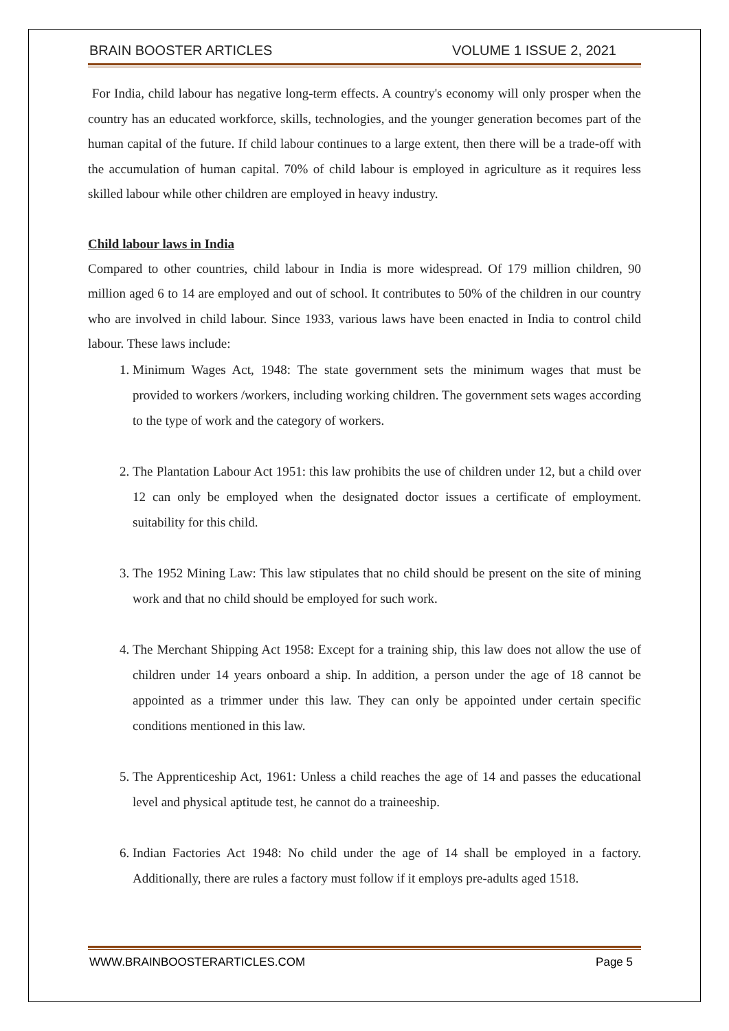BRAIN BOOSTER ARTICLES VOLUME 1 ISSUE 2, 2021
For India, child labour has negative long-term effects. A country's economy will only prosper when the country has an educated workforce, skills, technologies, and the younger generation becomes part of the human capital of the future. If child labour continues to a large extent, then there will be a trade-off with the accumulation of human capital. 70% of child labour is employed in agriculture as it requires less skilled labour while other children are employed in heavy industry.
Child labour laws in India
Compared to other countries, child labour in India is more widespread. Of 179 million children, 90 million aged 6 to 14 are employed and out of school. It contributes to 50% of the children in our country who are involved in child labour. Since 1933, various laws have been enacted in India to control child labour. These laws include:
1. Minimum Wages Act, 1948: The state government sets the minimum wages that must be provided to workers /workers, including working children. The government sets wages according to the type of work and the category of workers.
2. The Plantation Labour Act 1951: this law prohibits the use of children under 12, but a child over 12 can only be employed when the designated doctor issues a certificate of employment. suitability for this child.
3. The 1952 Mining Law: This law stipulates that no child should be present on the site of mining work and that no child should be employed for such work.
4. The Merchant Shipping Act 1958: Except for a training ship, this law does not allow the use of children under 14 years onboard a ship. In addition, a person under the age of 18 cannot be appointed as a trimmer under this law. They can only be appointed under certain specific conditions mentioned in this law.
5. The Apprenticeship Act, 1961: Unless a child reaches the age of 14 and passes the educational level and physical aptitude test, he cannot do a traineeship.
6. Indian Factories Act 1948: No child under the age of 14 shall be employed in a factory. Additionally, there are rules a factory must follow if it employs pre-adults aged 1518.
WWW.BRAINBOOSTERARTICLES.COM Page 5